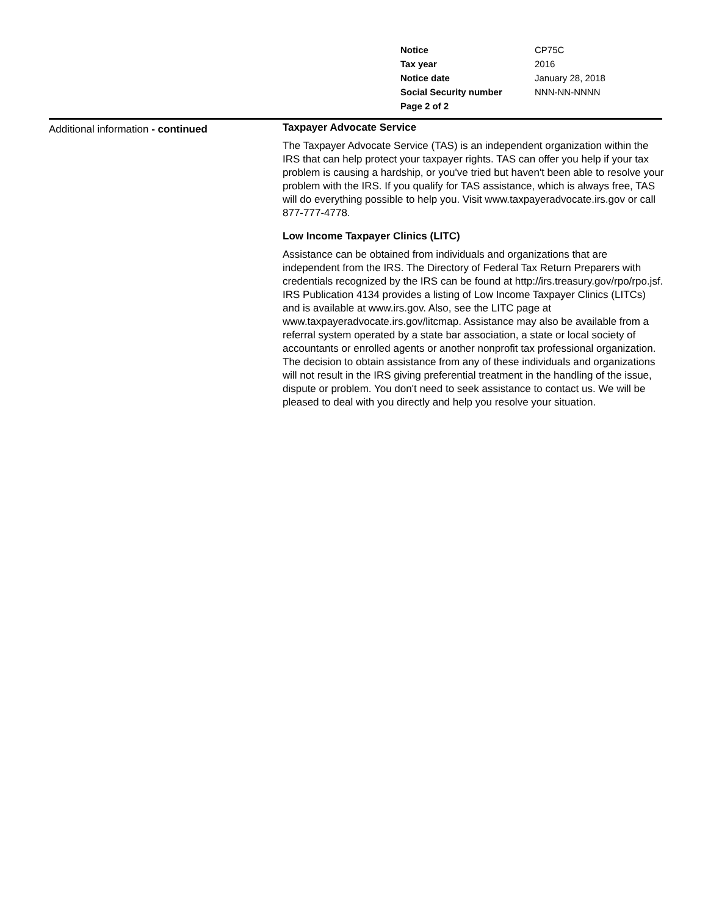| Notice | CP75C |
| Tax year | 2016 |
| Notice date | January 28, 2018 |
| Social Security number | NNN-NN-NNNN |
| Page 2 of 2 | |
Additional information - continued
Taxpayer Advocate Service
The Taxpayer Advocate Service (TAS) is an independent organization within the IRS that can help protect your taxpayer rights. TAS can offer you help if your tax problem is causing a hardship, or you've tried but haven't been able to resolve your problem with the IRS. If you qualify for TAS assistance, which is always free, TAS will do everything possible to help you. Visit www.taxpayeradvocate.irs.gov or call 877-777-4778.
Low Income Taxpayer Clinics (LITC)
Assistance can be obtained from individuals and organizations that are independent from the IRS. The Directory of Federal Tax Return Preparers with credentials recognized by the IRS can be found at http://irs.treasury.gov/rpo/rpo.jsf. IRS Publication 4134 provides a listing of Low Income Taxpayer Clinics (LITCs) and is available at www.irs.gov. Also, see the LITC page at www.taxpayeradvocate.irs.gov/litcmap. Assistance may also be available from a referral system operated by a state bar association, a state or local society of accountants or enrolled agents or another nonprofit tax professional organization. The decision to obtain assistance from any of these individuals and organizations will not result in the IRS giving preferential treatment in the handling of the issue, dispute or problem. You don't need to seek assistance to contact us. We will be pleased to deal with you directly and help you resolve your situation.